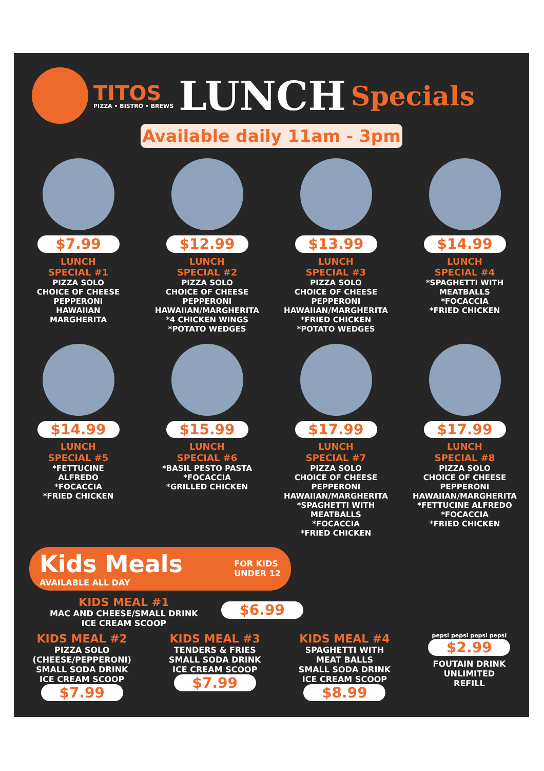TITOS
PIZZA • BISTRO • BREWS
LUNCH
Specials
Available daily 11am - 3pm
$7.99
LUNCH
SPECIAL #1
PIZZA SOLO
CHOICE OF CHEESE
PEPPERONI
HAWAIIAN
MARGHERITA
$12.99
LUNCH
SPECIAL #2
PIZZA SOLO
CHOICE OF CHEESE
PEPPERONI
HAWAIIAN/MARGHERITA
*4 CHICKEN WINGS
*POTATO WEDGES
$13.99
LUNCH
SPECIAL #3
PIZZA SOLO
CHOICE OF CHEESE
PEPPERONI
HAWAIIAN/MARGHERITA
*FRIED CHICKEN
*POTATO WEDGES
$14.99
LUNCH
SPECIAL #4
*SPAGHETTI WITH
MEATBALLS
*FOCACCIA
*FRIED CHICKEN
$14.99
LUNCH
SPECIAL #5
*FETTUCINE
ALFREDO
*FOCACCIA
*FRIED CHICKEN
$15.99
LUNCH
SPECIAL #6
*BASIL PESTO PASTA
*FOCACCIA
*GRILLED CHICKEN
$17.99
LUNCH
SPECIAL #7
PIZZA SOLO
CHOICE OF CHEESE
PEPPERONI
HAWAIIAN/MARGHERITA
*SPAGHETTI WITH
MEATBALLS
*FOCACCIA
*FRIED CHICKEN
$17.99
LUNCH
SPECIAL #8
PIZZA SOLO
CHOICE OF CHEESE
PEPPERONI
HAWAIIAN/MARGHERITA
*FETTUCINE ALFREDO
*FOCACCIA
*FRIED CHICKEN
Kids Meals
AVAILABLE ALL DAY
FOR KIDS
UNDER 12
KIDS MEAL #1
MAC AND CHEESE/SMALL DRINK
ICE CREAM SCOOP
$6.99
KIDS MEAL #2
PIZZA SOLO
(CHEESE/PEPPERONI)
SMALL SODA DRINK
ICE CREAM SCOOP
$7.99
KIDS MEAL #3
TENDERS & FRIES
SMALL SODA DRINK
ICE CREAM SCOOP
$7.99
KIDS MEAL #4
SPAGHETTI WITH
MEAT BALLS
SMALL SODA DRINK
ICE CREAM SCOOP
$8.99
pepsi pepsi pepsi pepsi
$2.99
FOUTAIN DRINK
UNLIMITED
REFILL